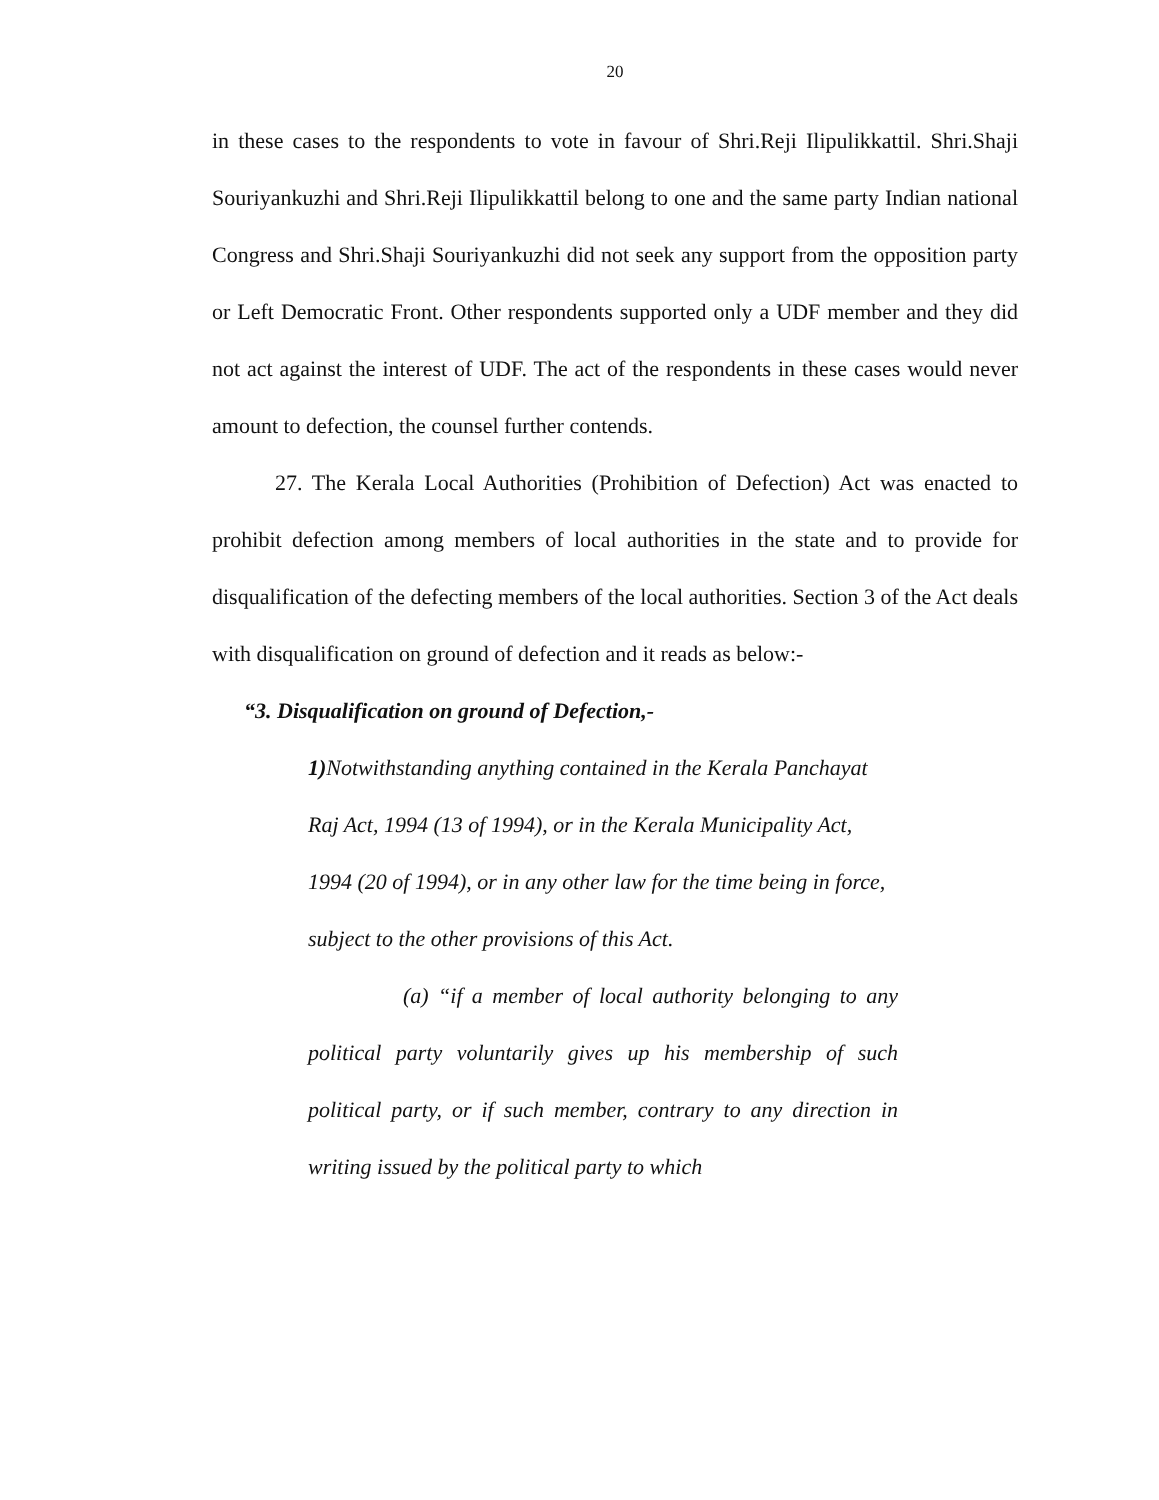20
in these cases to the respondents to vote in favour of Shri.Reji Ilipulikkattil. Shri.Shaji Souriyankuzhi and Shri.Reji Ilipulikkattil belong to one and the same party Indian national Congress and Shri.Shaji Souriyankuzhi did not seek any support from the opposition party or Left Democratic Front. Other respondents supported only a UDF member and they did not act against the interest of UDF. The act of the respondents in these cases would never amount to defection, the counsel further contends.
27. The Kerala Local Authorities (Prohibition of Defection) Act was enacted to prohibit defection among members of local authorities in the state and to provide for disqualification of the defecting members of the local authorities. Section 3 of the Act deals with disqualification on ground of defection and it reads as below:-
“3. Disqualification on ground of Defection,-
1) Notwithstanding anything contained in the Kerala Panchayat Raj Act, 1994 (13 of 1994), or in the Kerala Municipality Act, 1994 (20 of 1994), or in any other law for the time being in force, subject to the other provisions of this Act.
(a) “if a member of local authority belonging to any political party voluntarily gives up his membership of such political party, or if such member, contrary to any direction in writing issued by the political party to which